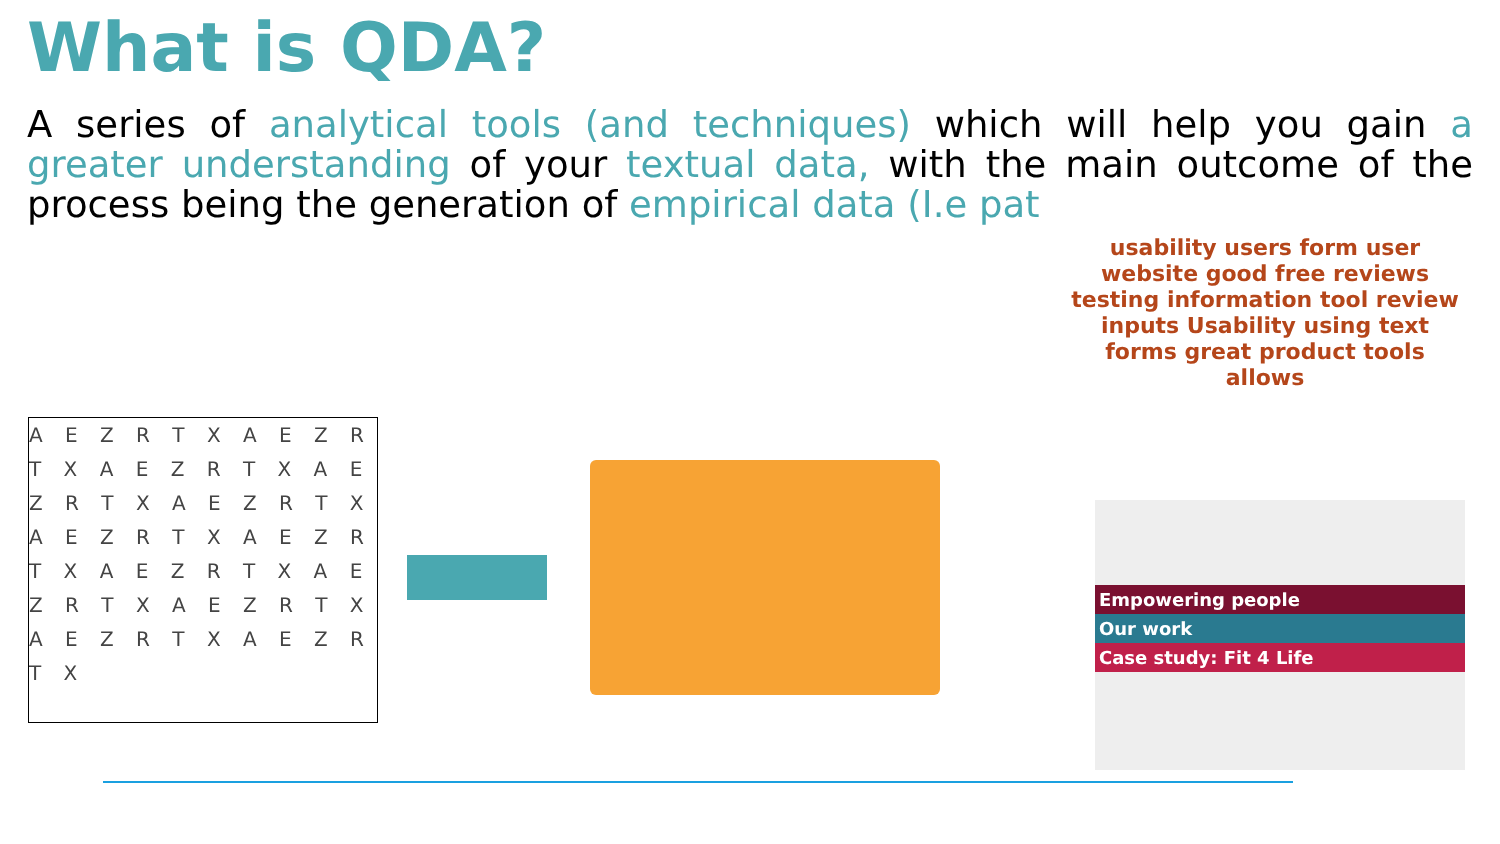What is QDA?
A series of analytical tools (and techniques) which will help you gain a greater understanding of your textual data, with the main outcome of the process being the generation of empirical data (I.e pat
A E Z R T X A E Z R T X A E Z R T X A E Z R T X A E Z R T X A E Z R T X A E Z R T X A E Z R T X A E Z R T X A E Z R T X A E Z R T X A E Z R T X
usability users form user website good free reviews testing information tool review inputs Usability using text forms great product tools allows
Empowering people
Our work
Case study: Fit 4 Life